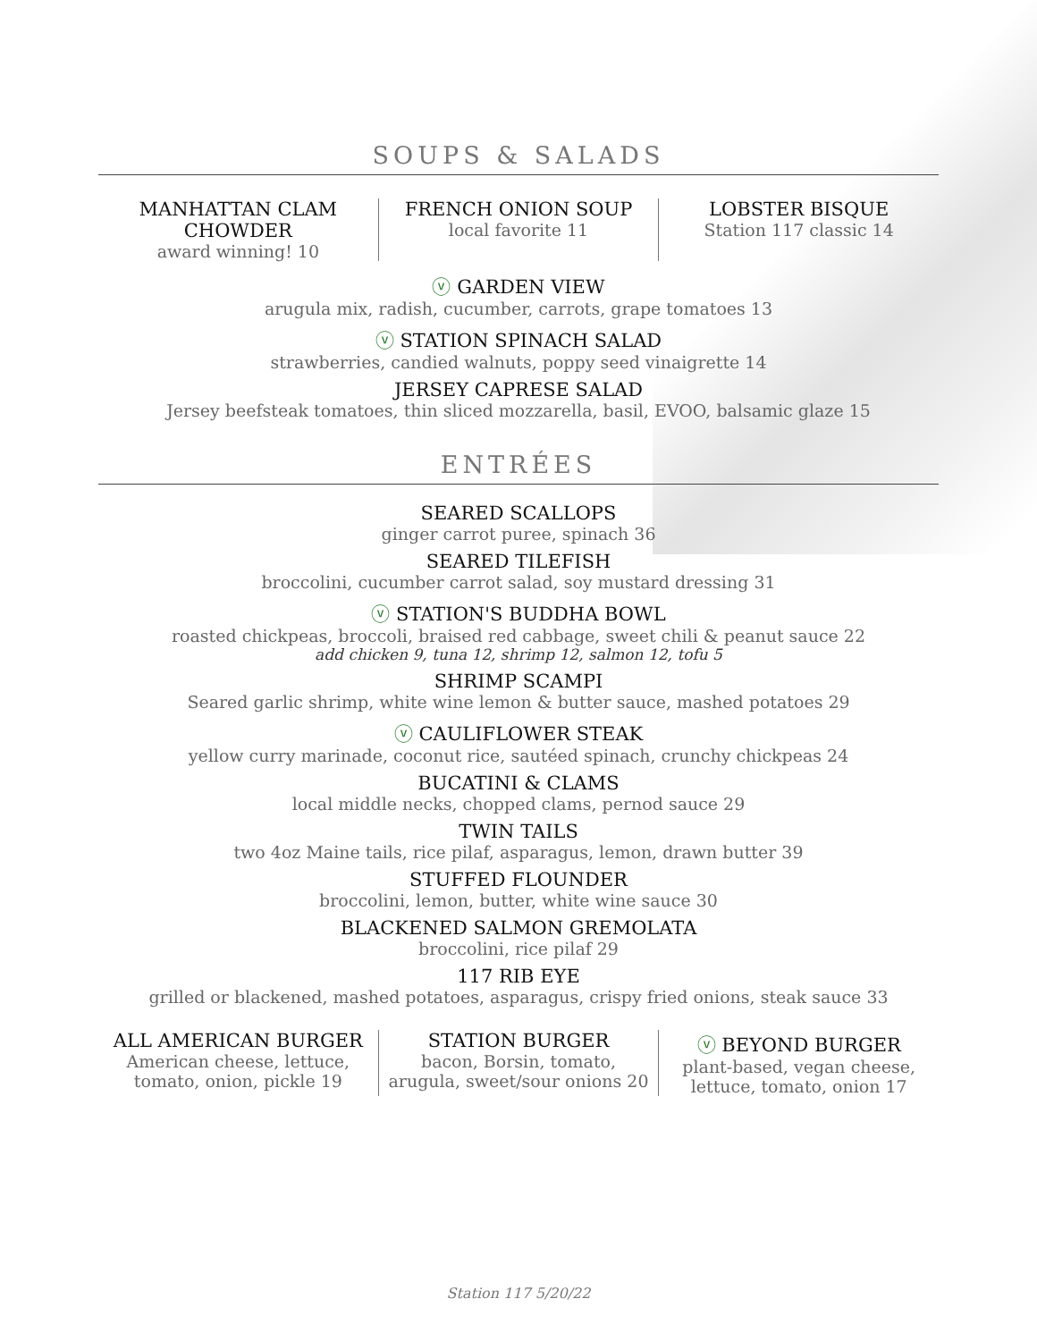SOUPS & SALADS
MANHATTAN CLAM CHOWDER
award winning! 10
FRENCH ONION SOUP
local favorite 11
LOBSTER BISQUE
Station 117 classic 14
ⓥ GARDEN VIEW
arugula mix, radish, cucumber, carrots, grape tomatoes 13
ⓥ STATION SPINACH SALAD
strawberries, candied walnuts, poppy seed vinaigrette 14
JERSEY CAPRESE SALAD
Jersey beefsteak tomatoes, thin sliced mozzarella, basil, EVOO, balsamic glaze 15
ENTRÉES
SEARED SCALLOPS
ginger carrot puree, spinach 36
SEARED TILEFISH
broccolini, cucumber carrot salad, soy mustard dressing 31
ⓥ STATION'S BUDDHA BOWL
roasted chickpeas, broccoli, braised red cabbage, sweet chili & peanut sauce 22
add chicken 9, tuna 12, shrimp 12, salmon 12, tofu 5
SHRIMP SCAMPI
Seared garlic shrimp, white wine lemon & butter sauce, mashed potatoes 29
ⓥ CAULIFLOWER STEAK
yellow curry marinade, coconut rice, sautéed spinach, crunchy chickpeas 24
BUCATINI & CLAMS
local middle necks, chopped clams, pernod sauce 29
TWIN TAILS
two 4oz Maine tails, rice pilaf, asparagus, lemon, drawn butter 39
STUFFED FLOUNDER
broccolini, lemon, butter, white wine sauce 30
BLACKENED SALMON GREMOLATA
broccolini, rice pilaf 29
117 RIB EYE
grilled or blackened, mashed potatoes, asparagus, crispy fried onions, steak sauce 33
ALL AMERICAN BURGER
American cheese, lettuce, tomato, onion, pickle 19
STATION BURGER
bacon, Borsin, tomato, arugula, sweet/sour onions 20
ⓥ BEYOND BURGER
plant-based, vegan cheese, lettuce, tomato, onion 17
Station 117 5/20/22